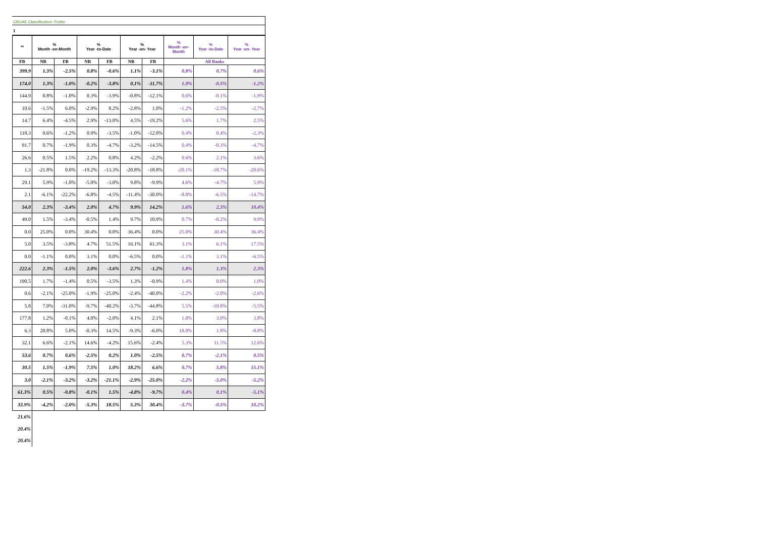CBUAE Classification: Public
1
| ** | % Month -on-Month | | % Year -to-Date | | % Year -on- Year | | % Month -on- Month | % Year -to-Date | % Year -on- Year |
| --- | --- | --- | --- | --- | --- | --- | --- | --- | --- |
| FB | NB | FB | NB | FB | NB | FB | All Banks | | |
| 399.9 | 1.3% | -2.5% | 0.8% | -0.6% | 1.1% | -3.1% | 0.8% | 0.7% | 0.6% |
| 174.0 | 1.3% | -1.0% | -0.2% | -3.8% | 0.1% | -11.7% | 1.0% | -0.5% | -1.2% |
| 144.9 | 0.8% | -1.0% | 0.3% | -3.9% | -0.8% | -12.1% | 0.6% | -0.1% | -1.9% |
| 10.6 | -1.5% | 6.0% | -2.9% | 8.2% | -2.8% | 1.0% | -1.2% | -2.5% | -2.7% |
| 14.7 | 6.4% | -4.5% | 2.9% | -13.0% | 4.5% | -19.2% | 5.6% | 1.7% | 2.5% |
| 118.3 | 0.6% | -1.2% | 0.9% | -3.5% | -1.0% | -12.0% | 0.4% | 0.4% | -2.3% |
| 91.7 | 0.7% | -1.9% | 0.3% | -4.7% | -3.2% | -14.5% | 0.4% | -0.3% | -4.7% |
| 26.6 | 0.5% | 1.5% | 2.2% | 0.8% | 4.2% | -2.2% | 0.6% | 2.1% | 3.6% |
| 1.3 | -21.8% | 0.0% | -19.2% | -13.3% | -20.8% | -18.8% | -20.1% | -18.7% | -20.6% |
| 29.1 | 5.9% | -1.0% | -5.0% | -3.0% | 9.8% | -9.9% | 4.6% | -4.7% | 5.9% |
| 2.1 | -6.1% | -22.2% | -6.8% | -4.5% | -11.4% | -30.0% | -8.8% | -6.5% | -14.7% |
| 54.0 | 2.3% | -3.4% | 2.0% | 4.7% | 9.9% | 14.2% | 1.6% | 2.3% | 10.4% |
| 49.0 | 1.5% | -3.4% | -0.5% | 1.4% | 9.7% | 10.9% | 0.7% | -0.2% | 9.9% |
| 0.0 | 25.0% | 0.0% | 30.4% | 0.0% | 36.4% | 0.0% | 25.0% | 30.4% | 36.4% |
| 5.0 | 3.5% | -3.8% | 4.7% | 51.5% | 16.1% | 61.3% | 3.1% | 6.1% | 17.5% |
| 0.0 | -1.1% | 0.0% | 3.1% | 0.0% | -6.5% | 0.0% | -1.1% | 3.1% | -6.5% |
| 222.6 | 2.3% | -1.5% | 2.0% | -3.6% | 2.7% | -1.2% | 1.8% | 1.3% | 2.3% |
| 190.5 | 1.7% | -1.4% | 0.5% | -3.5% | 1.3% | -0.9% | 1.4% | 0.0% | 1.0% |
| 0.6 | -2.1% | -25.0% | -1.9% | -25.0% | -2.4% | -40.0% | -2.2% | -2.0% | -2.6% |
| 5.8 | 7.0% | -31.0% | -9.7% | -40.2% | -3.7% | -44.8% | 5.5% | -10.8% | -5.5% |
| 177.8 | 1.2% | -0.1% | 4.0% | -2.0% | 4.1% | 2.1% | 1.0% | 3.0% | 3.8% |
| 6.3 | 20.8% | 5.0% | -0.3% | 14.5% | -9.3% | -6.0% | 18.0% | 1.8% | -8.8% |
| 32.1 | 6.6% | -2.1% | 14.6% | -4.2% | 15.6% | -2.4% | 5.3% | 11.5% | 12.6% |
| 53.6 | 0.7% | 0.6% | -2.5% | 0.2% | 1.0% | -2.5% | 0.7% | -2.1% | 0.5% |
| 30.5 | 1.5% | -1.9% | 7.5% | 1.0% | 18.2% | 6.6% | 0.7% | 5.8% | 15.1% |
| 3.0 | -2.1% | -3.2% | -3.2% | -21.1% | -2.9% | -25.0% | -2.2% | -5.0% | -5.2% |
| 61.3% | 0.5% | -0.8% | -0.1% | 1.5% | -4.8% | -9.7% | 0.4% | 0.1% | -5.1% |
| 33.9% | -4.2% | -2.0% | -5.3% | 18.5% | 5.3% | 30.4% | -3.7% | -0.5% | 10.2% |
| 21.6% | | | | | | | | | |
| 20.4% | | | | | | | | | |
| 20.4% | | | | | | | | | |